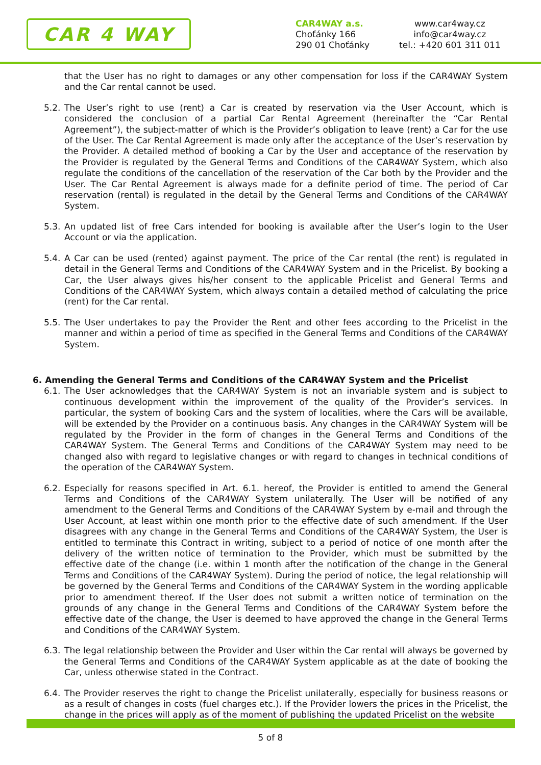CAR 4 WAY
CAR4WAY a.s.
Choťánky 166
290 01 Choťánky
www.car4way.cz
info@car4way.cz
tel.: +420 601 311 011
that the User has no right to damages or any other compensation for loss if the CAR4WAY System and the Car rental cannot be used.
5.2. The User’s right to use (rent) a Car is created by reservation via the User Account, which is considered the conclusion of a partial Car Rental Agreement (hereinafter the “Car Rental Agreement”), the subject-matter of which is the Provider’s obligation to leave (rent) a Car for the use of the User. The Car Rental Agreement is made only after the acceptance of the User’s reservation by the Provider. A detailed method of booking a Car by the User and acceptance of the reservation by the Provider is regulated by the General Terms and Conditions of the CAR4WAY System, which also regulate the conditions of the cancellation of the reservation of the Car both by the Provider and the User. The Car Rental Agreement is always made for a definite period of time. The period of Car reservation (rental) is regulated in the detail by the General Terms and Conditions of the CAR4WAY System.
5.3. An updated list of free Cars intended for booking is available after the User’s login to the User Account or via the application.
5.4. A Car can be used (rented) against payment. The price of the Car rental (the rent) is regulated in detail in the General Terms and Conditions of the CAR4WAY System and in the Pricelist. By booking a Car, the User always gives his/her consent to the applicable Pricelist and General Terms and Conditions of the CAR4WAY System, which always contain a detailed method of calculating the price (rent) for the Car rental.
5.5. The User undertakes to pay the Provider the Rent and other fees according to the Pricelist in the manner and within a period of time as specified in the General Terms and Conditions of the CAR4WAY System.
6. Amending the General Terms and Conditions of the CAR4WAY System and the Pricelist
6.1. The User acknowledges that the CAR4WAY System is not an invariable system and is subject to continuous development within the improvement of the quality of the Provider’s services. In particular, the system of booking Cars and the system of localities, where the Cars will be available, will be extended by the Provider on a continuous basis. Any changes in the CAR4WAY System will be regulated by the Provider in the form of changes in the General Terms and Conditions of the CAR4WAY System. The General Terms and Conditions of the CAR4WAY System may need to be changed also with regard to legislative changes or with regard to changes in technical conditions of the operation of the CAR4WAY System.
6.2. Especially for reasons specified in Art. 6.1. hereof, the Provider is entitled to amend the General Terms and Conditions of the CAR4WAY System unilaterally. The User will be notified of any amendment to the General Terms and Conditions of the CAR4WAY System by e-mail and through the User Account, at least within one month prior to the effective date of such amendment. If the User disagrees with any change in the General Terms and Conditions of the CAR4WAY System, the User is entitled to terminate this Contract in writing, subject to a period of notice of one month after the delivery of the written notice of termination to the Provider, which must be submitted by the effective date of the change (i.e. within 1 month after the notification of the change in the General Terms and Conditions of the CAR4WAY System). During the period of notice, the legal relationship will be governed by the General Terms and Conditions of the CAR4WAY System in the wording applicable prior to amendment thereof. If the User does not submit a written notice of termination on the grounds of any change in the General Terms and Conditions of the CAR4WAY System before the effective date of the change, the User is deemed to have approved the change in the General Terms and Conditions of the CAR4WAY System.
6.3. The legal relationship between the Provider and User within the Car rental will always be governed by the General Terms and Conditions of the CAR4WAY System applicable as at the date of booking the Car, unless otherwise stated in the Contract.
6.4. The Provider reserves the right to change the Pricelist unilaterally, especially for business reasons or as a result of changes in costs (fuel charges etc.). If the Provider lowers the prices in the Pricelist, the change in the prices will apply as of the moment of publishing the updated Pricelist on the website
5 of 8